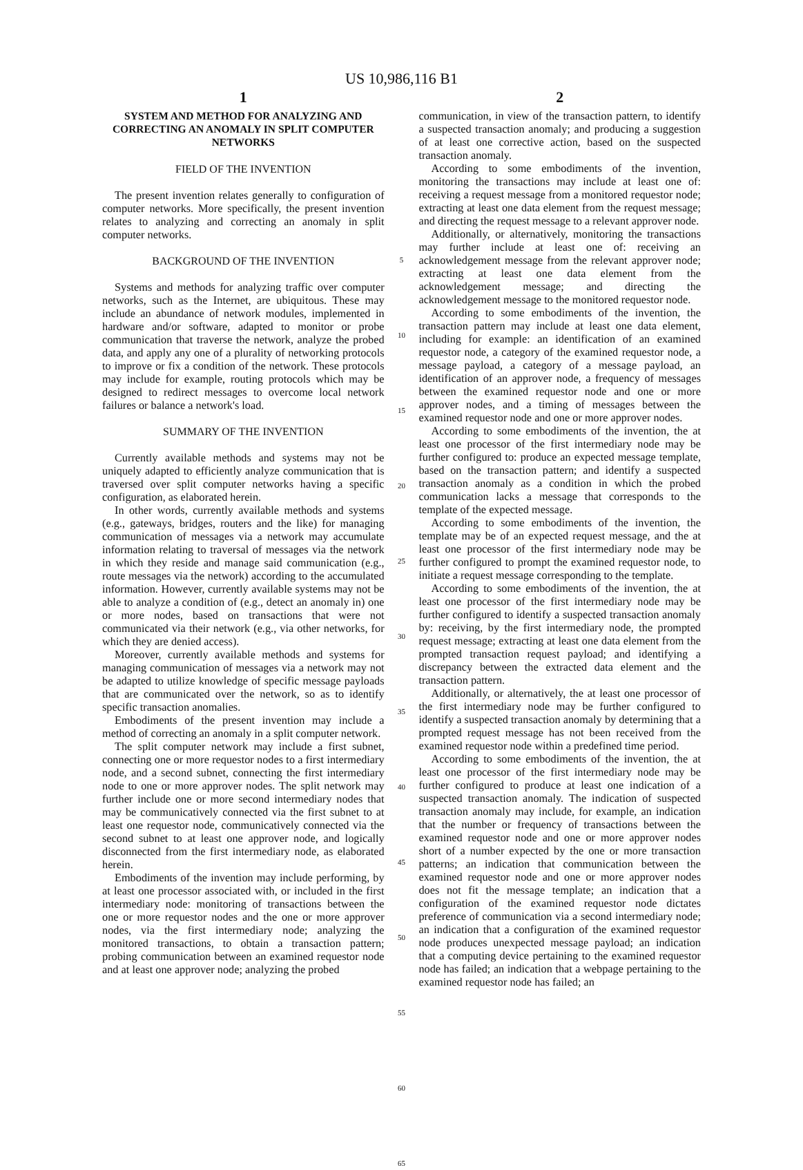US 10,986,116 B1
1
SYSTEM AND METHOD FOR ANALYZING AND CORRECTING AN ANOMALY IN SPLIT COMPUTER NETWORKS
FIELD OF THE INVENTION
The present invention relates generally to configuration of computer networks. More specifically, the present invention relates to analyzing and correcting an anomaly in split computer networks.
BACKGROUND OF THE INVENTION
Systems and methods for analyzing traffic over computer networks, such as the Internet, are ubiquitous. These may include an abundance of network modules, implemented in hardware and/or software, adapted to monitor or probe communication that traverse the network, analyze the probed data, and apply any one of a plurality of networking protocols to improve or fix a condition of the network. These protocols may include for example, routing protocols which may be designed to redirect messages to overcome local network failures or balance a network's load.
SUMMARY OF THE INVENTION
Currently available methods and systems may not be uniquely adapted to efficiently analyze communication that is traversed over split computer networks having a specific configuration, as elaborated herein.
In other words, currently available methods and systems (e.g., gateways, bridges, routers and the like) for managing communication of messages via a network may accumulate information relating to traversal of messages via the network in which they reside and manage said communication (e.g., route messages via the network) according to the accumulated information. However, currently available systems may not be able to analyze a condition of (e.g., detect an anomaly in) one or more nodes, based on transactions that were not communicated via their network (e.g., via other networks, for which they are denied access).
Moreover, currently available methods and systems for managing communication of messages via a network may not be adapted to utilize knowledge of specific message payloads that are communicated over the network, so as to identify specific transaction anomalies.
Embodiments of the present invention may include a method of correcting an anomaly in a split computer network.
The split computer network may include a first subnet, connecting one or more requestor nodes to a first intermediary node, and a second subnet, connecting the first intermediary node to one or more approver nodes. The split network may further include one or more second intermediary nodes that may be communicatively connected via the first subnet to at least one requestor node, communicatively connected via the second subnet to at least one approver node, and logically disconnected from the first intermediary node, as elaborated herein.
Embodiments of the invention may include performing, by at least one processor associated with, or included in the first intermediary node: monitoring of transactions between the one or more requestor nodes and the one or more approver nodes, via the first intermediary node; analyzing the monitored transactions, to obtain a transaction pattern; probing communication between an examined requestor node and at least one approver node; analyzing the probed
5
10
15
20
25
30
35
40
45
50
55
60
65
2
communication, in view of the transaction pattern, to identify a suspected transaction anomaly; and producing a suggestion of at least one corrective action, based on the suspected transaction anomaly.
According to some embodiments of the invention, monitoring the transactions may include at least one of: receiving a request message from a monitored requestor node; extracting at least one data element from the request message; and directing the request message to a relevant approver node.
Additionally, or alternatively, monitoring the transactions may further include at least one of: receiving an acknowledgement message from the relevant approver node; extracting at least one data element from the acknowledgement message; and directing the acknowledgement message to the monitored requestor node.
According to some embodiments of the invention, the transaction pattern may include at least one data element, including for example: an identification of an examined requestor node, a category of the examined requestor node, a message payload, a category of a message payload, an identification of an approver node, a frequency of messages between the examined requestor node and one or more approver nodes, and a timing of messages between the examined requestor node and one or more approver nodes.
According to some embodiments of the invention, the at least one processor of the first intermediary node may be further configured to: produce an expected message template, based on the transaction pattern; and identify a suspected transaction anomaly as a condition in which the probed communication lacks a message that corresponds to the template of the expected message.
According to some embodiments of the invention, the template may be of an expected request message, and the at least one processor of the first intermediary node may be further configured to prompt the examined requestor node, to initiate a request message corresponding to the template.
According to some embodiments of the invention, the at least one processor of the first intermediary node may be further configured to identify a suspected transaction anomaly by: receiving, by the first intermediary node, the prompted request message; extracting at least one data element from the prompted transaction request payload; and identifying a discrepancy between the extracted data element and the transaction pattern.
Additionally, or alternatively, the at least one processor of the first intermediary node may be further configured to identify a suspected transaction anomaly by determining that a prompted request message has not been received from the examined requestor node within a predefined time period.
According to some embodiments of the invention, the at least one processor of the first intermediary node may be further configured to produce at least one indication of a suspected transaction anomaly. The indication of suspected transaction anomaly may include, for example, an indication that the number or frequency of transactions between the examined requestor node and one or more approver nodes short of a number expected by the one or more transaction patterns; an indication that communication between the examined requestor node and one or more approver nodes does not fit the message template; an indication that a configuration of the examined requestor node dictates preference of communication via a second intermediary node; an indication that a configuration of the examined requestor node produces unexpected message payload; an indication that a computing device pertaining to the examined requestor node has failed; an indication that a webpage pertaining to the examined requestor node has failed; an